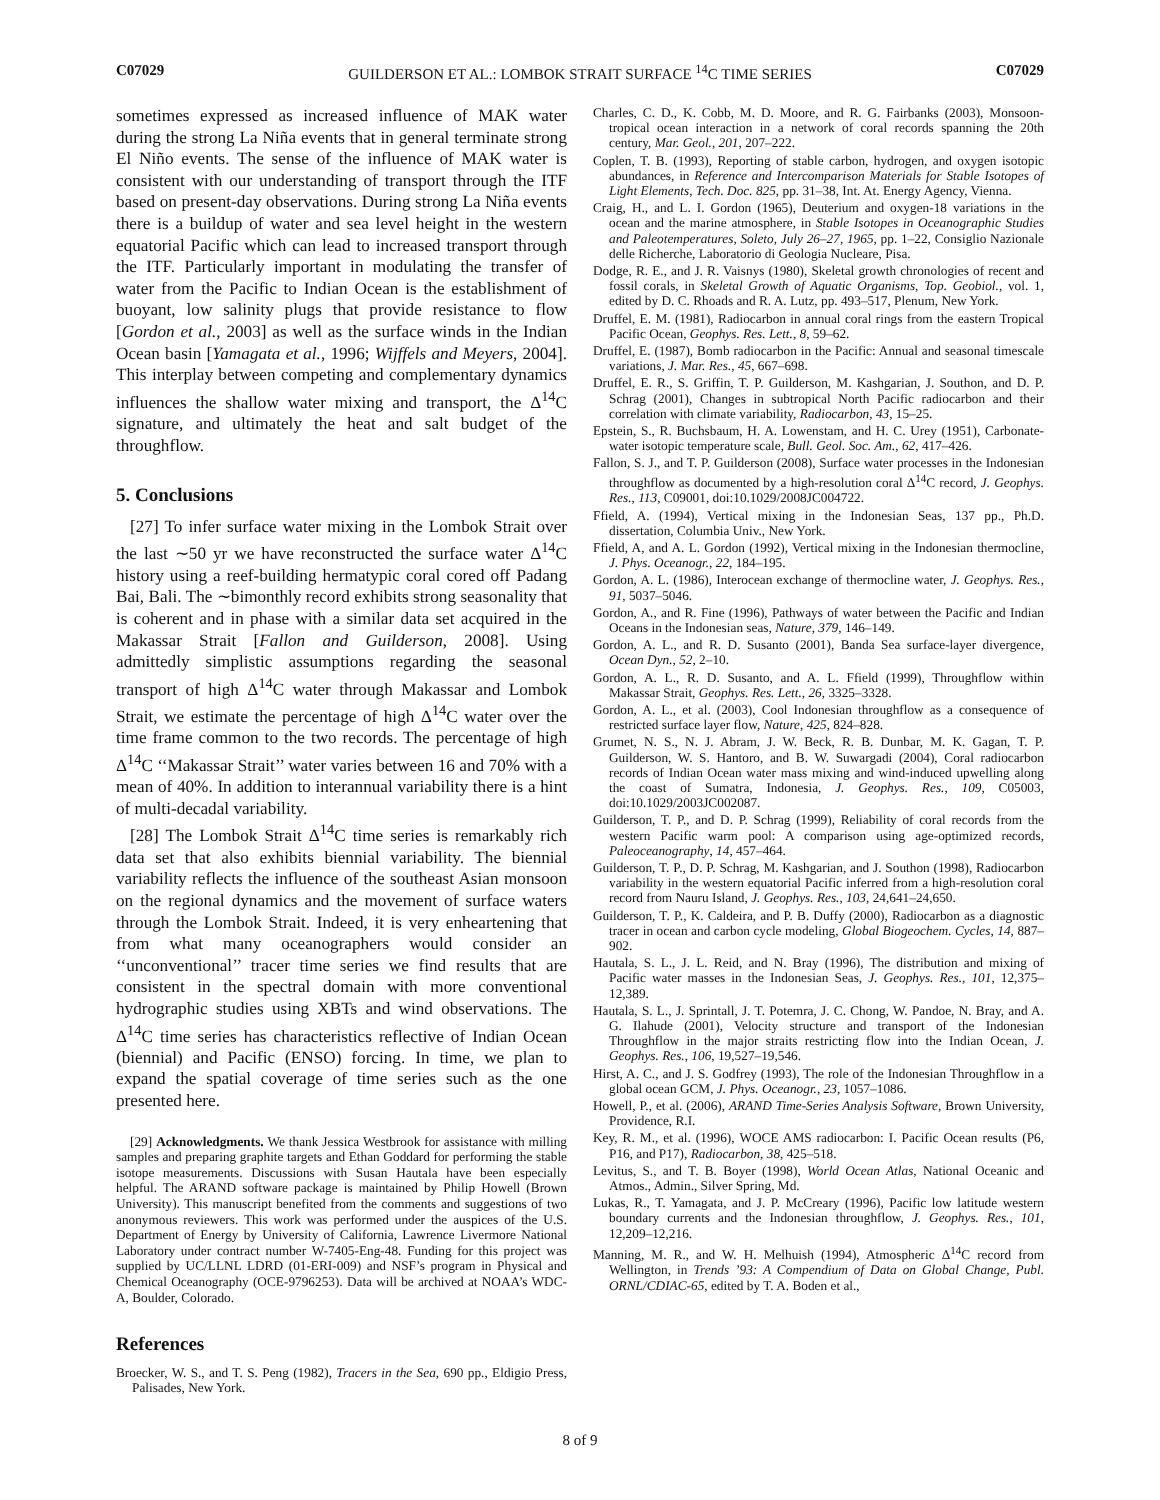C07029 GUILDERSON ET AL.: LOMBOK STRAIT SURFACE <sup>14</sup>C TIME SERIES C07029
sometimes expressed as increased influence of MAK water during the strong La Niña events that in general terminate strong El Niño events. The sense of the influence of MAK water is consistent with our understanding of transport through the ITF based on present-day observations. During strong La Niña events there is a buildup of water and sea level height in the western equatorial Pacific which can lead to increased transport through the ITF. Particularly important in modulating the transfer of water from the Pacific to Indian Ocean is the establishment of buoyant, low salinity plugs that provide resistance to flow [Gordon et al., 2003] as well as the surface winds in the Indian Ocean basin [Yamagata et al., 1996; Wijffels and Meyers, 2004]. This interplay between competing and complementary dynamics influences the shallow water mixing and transport, the Δ<sup>14</sup>C signature, and ultimately the heat and salt budget of the throughflow.
5. Conclusions
[27] To infer surface water mixing in the Lombok Strait over the last ∼50 yr we have reconstructed the surface water Δ<sup>14</sup>C history using a reef-building hermatypic coral cored off Padang Bai, Bali. The ∼bimonthly record exhibits strong seasonality that is coherent and in phase with a similar data set acquired in the Makassar Strait [Fallon and Guilderson, 2008]. Using admittedly simplistic assumptions regarding the seasonal transport of high Δ<sup>14</sup>C water through Makassar and Lombok Strait, we estimate the percentage of high Δ<sup>14</sup>C water over the time frame common to the two records. The percentage of high Δ<sup>14</sup>C ‘‘Makassar Strait’’ water varies between 16 and 70% with a mean of 40%. In addition to interannual variability there is a hint of multi-decadal variability.
[28] The Lombok Strait Δ<sup>14</sup>C time series is remarkably rich data set that also exhibits biennial variability. The biennial variability reflects the influence of the southeast Asian monsoon on the regional dynamics and the movement of surface waters through the Lombok Strait. Indeed, it is very enheartening that from what many oceanographers would consider an ‘‘unconventional’’ tracer time series we find results that are consistent in the spectral domain with more conventional hydrographic studies using XBTs and wind observations. The Δ<sup>14</sup>C time series has characteristics reflective of Indian Ocean (biennial) and Pacific (ENSO) forcing. In time, we plan to expand the spatial coverage of time series such as the one presented here.
[29] Acknowledgments. We thank Jessica Westbrook for assistance with milling samples and preparing graphite targets and Ethan Goddard for performing the stable isotope measurements. Discussions with Susan Hautala have been especially helpful. The ARAND software package is maintained by Philip Howell (Brown University). This manuscript benefited from the comments and suggestions of two anonymous reviewers. This work was performed under the auspices of the U.S. Department of Energy by University of California, Lawrence Livermore National Laboratory under contract number W-7405-Eng-48. Funding for this project was supplied by UC/LLNL LDRD (01-ERI-009) and NSF’s program in Physical and Chemical Oceanography (OCE-9796253). Data will be archived at NOAA’s WDC-A, Boulder, Colorado.
References
Broecker, W. S., and T. S. Peng (1982), Tracers in the Sea, 690 pp., Eldigio Press, Palisades, New York.
Charles, C. D., K. Cobb, M. D. Moore, and R. G. Fairbanks (2003), Monsoon-tropical ocean interaction in a network of coral records spanning the 20th century, Mar. Geol., 201, 207–222.
Coplen, T. B. (1993), Reporting of stable carbon, hydrogen, and oxygen isotopic abundances, in Reference and Intercomparison Materials for Stable Isotopes of Light Elements, Tech. Doc. 825, pp. 31–38, Int. At. Energy Agency, Vienna.
Craig, H., and L. I. Gordon (1965), Deuterium and oxygen-18 variations in the ocean and the marine atmosphere, in Stable Isotopes in Oceanographic Studies and Paleotemperatures, Soleto, July 26–27, 1965, pp. 1–22, Consiglio Nazionale delle Richerche, Laboratorio di Geologia Nucleare, Pisa.
Dodge, R. E., and J. R. Vaisnys (1980), Skeletal growth chronologies of recent and fossil corals, in Skeletal Growth of Aquatic Organisms, Top. Geobiol., vol. 1, edited by D. C. Rhoads and R. A. Lutz, pp. 493–517, Plenum, New York.
Druffel, E. M. (1981), Radiocarbon in annual coral rings from the eastern Tropical Pacific Ocean, Geophys. Res. Lett., 8, 59–62.
Druffel, E. (1987), Bomb radiocarbon in the Pacific: Annual and seasonal timescale variations, J. Mar. Res., 45, 667–698.
Druffel, E. R., S. Griffin, T. P. Guilderson, M. Kashgarian, J. Southon, and D. P. Schrag (2001), Changes in subtropical North Pacific radiocarbon and their correlation with climate variability, Radiocarbon, 43, 15–25.
Epstein, S., R. Buchsbaum, H. A. Lowenstam, and H. C. Urey (1951), Carbonate-water isotopic temperature scale, Bull. Geol. Soc. Am., 62, 417–426.
Fallon, S. J., and T. P. Guilderson (2008), Surface water processes in the Indonesian throughflow as documented by a high-resolution coral Δ<sup>14</sup>C record, J. Geophys. Res., 113, C09001, doi:10.1029/2008JC004722.
Ffield, A. (1994), Vertical mixing in the Indonesian Seas, 137 pp., Ph.D. dissertation, Columbia Univ., New York.
Ffield, A, and A. L. Gordon (1992), Vertical mixing in the Indonesian thermocline, J. Phys. Oceanogr., 22, 184–195.
Gordon, A. L. (1986), Interocean exchange of thermocline water, J. Geophys. Res., 91, 5037–5046.
Gordon, A., and R. Fine (1996), Pathways of water between the Pacific and Indian Oceans in the Indonesian seas, Nature, 379, 146–149.
Gordon, A. L., and R. D. Susanto (2001), Banda Sea surface-layer divergence, Ocean Dyn., 52, 2–10.
Gordon, A. L., R. D. Susanto, and A. L. Ffield (1999), Throughflow within Makassar Strait, Geophys. Res. Lett., 26, 3325–3328.
Gordon, A. L., et al. (2003), Cool Indonesian throughflow as a consequence of restricted surface layer flow, Nature, 425, 824–828.
Grumet, N. S., N. J. Abram, J. W. Beck, R. B. Dunbar, M. K. Gagan, T. P. Guilderson, W. S. Hantoro, and B. W. Suwargadi (2004), Coral radiocarbon records of Indian Ocean water mass mixing and wind-induced upwelling along the coast of Sumatra, Indonesia, J. Geophys. Res., 109, C05003, doi:10.1029/2003JC002087.
Guilderson, T. P., and D. P. Schrag (1999), Reliability of coral records from the western Pacific warm pool: A comparison using age-optimized records, Paleoceanography, 14, 457–464.
Guilderson, T. P., D. P. Schrag, M. Kashgarian, and J. Southon (1998), Radiocarbon variability in the western equatorial Pacific inferred from a high-resolution coral record from Nauru Island, J. Geophys. Res., 103, 24,641–24,650.
Guilderson, T. P., K. Caldeira, and P. B. Duffy (2000), Radiocarbon as a diagnostic tracer in ocean and carbon cycle modeling, Global Biogeochem. Cycles, 14, 887–902.
Hautala, S. L., J. L. Reid, and N. Bray (1996), The distribution and mixing of Pacific water masses in the Indonesian Seas, J. Geophys. Res., 101, 12,375–12,389.
Hautala, S. L., J. Sprintall, J. T. Potemra, J. C. Chong, W. Pandoe, N. Bray, and A. G. Ilahude (2001), Velocity structure and transport of the Indonesian Throughflow in the major straits restricting flow into the Indian Ocean, J. Geophys. Res., 106, 19,527–19,546.
Hirst, A. C., and J. S. Godfrey (1993), The role of the Indonesian Throughflow in a global ocean GCM, J. Phys. Oceanogr., 23, 1057–1086.
Howell, P., et al. (2006), ARAND Time-Series Analysis Software, Brown University, Providence, R.I.
Key, R. M., et al. (1996), WOCE AMS radiocarbon: I. Pacific Ocean results (P6, P16, and P17), Radiocarbon, 38, 425–518.
Levitus, S., and T. B. Boyer (1998), World Ocean Atlas, National Oceanic and Atmos., Admin., Silver Spring, Md.
Lukas, R., T. Yamagata, and J. P. McCreary (1996), Pacific low latitude western boundary currents and the Indonesian throughflow, J. Geophys. Res., 101, 12,209–12,216.
Manning, M. R., and W. H. Melhuish (1994), Atmospheric Δ<sup>14</sup>C record from Wellington, in Trends ’93: A Compendium of Data on Global Change, Publ. ORNL/CDIAC-65, edited by T. A. Boden et al.,
8 of 9